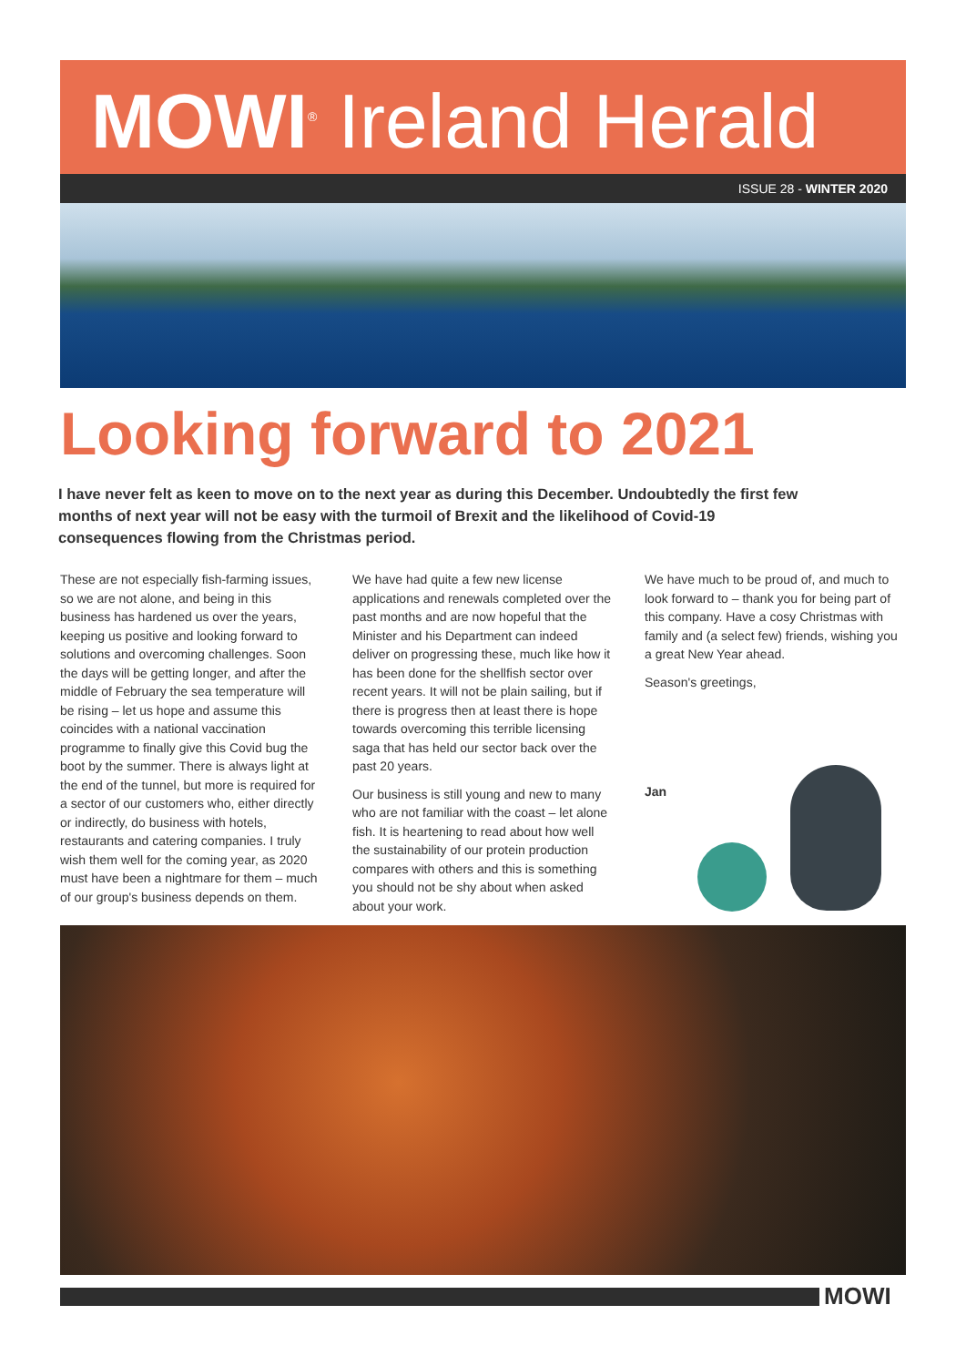MOWI<sup>®</sup> Ireland Herald
ISSUE 28 - WINTER 2020
Looking forward to 2021
I have never felt as keen to move on to the next year as during this December. Undoubtedly the first few months of next year will not be easy with the turmoil of Brexit and the likelihood of Covid-19 consequences flowing from the Christmas period.
These are not especially fish-farming issues, so we are not alone, and being in this business has hardened us over the years, keeping us positive and looking forward to solutions and overcoming challenges. Soon the days will be getting longer, and after the middle of February the sea temperature will be rising – let us hope and assume this coincides with a national vaccination programme to finally give this Covid bug the boot by the summer. There is always light at the end of the tunnel, but more is required for a sector of our customers who, either directly or indirectly, do business with hotels, restaurants and catering companies. I truly wish them well for the coming year, as 2020 must have been a nightmare for them – much of our group's business depends on them.
We have had quite a few new license applications and renewals completed over the past months and are now hopeful that the Minister and his Department can indeed deliver on progressing these, much like how it has been done for the shellfish sector over recent years. It will not be plain sailing, but if there is progress then at least there is hope towards overcoming this terrible licensing saga that has held our sector back over the past 20 years.
Our business is still young and new to many who are not familiar with the coast – let alone fish. It is heartening to read about how well the sustainability of our protein production compares with others and this is something you should not be shy about when asked about your work.
We have much to be proud of, and much to look forward to – thank you for being part of this company. Have a cosy Christmas with family and (a select few) friends, wishing you a great New Year ahead.
Season's greetings,
Jan
MOWI